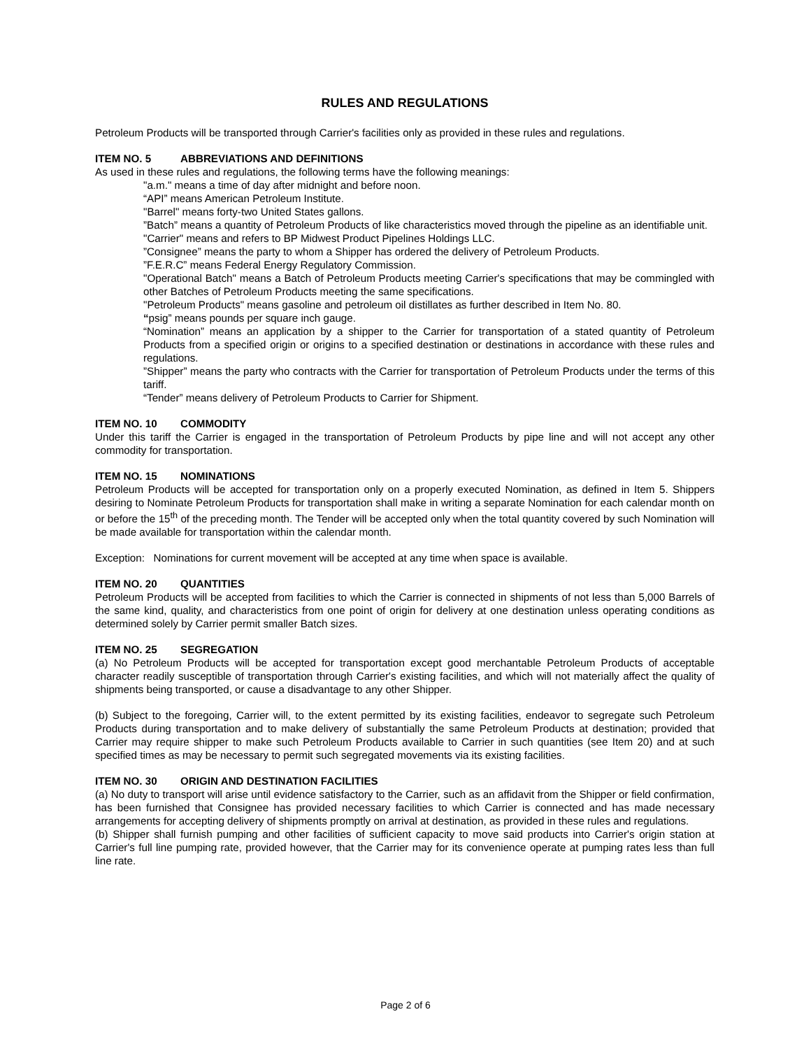RULES AND REGULATIONS
Petroleum Products will be transported through Carrier's facilities only as provided in these rules and regulations.
ITEM NO. 5 ABBREVIATIONS AND DEFINITIONS
As used in these rules and regulations, the following terms have the following meanings:
"a.m." means a time of day after midnight and before noon.
“API” means American Petroleum Institute.
"Barrel" means forty-two United States gallons.
”Batch” means a quantity of Petroleum Products of like characteristics moved through the pipeline as an identifiable unit.
"Carrier" means and refers to BP Midwest Product Pipelines Holdings LLC.
”Consignee” means the party to whom a Shipper has ordered the delivery of Petroleum Products.
”F.E.R.C” means Federal Energy Regulatory Commission.
"Operational Batch" means a Batch of Petroleum Products meeting Carrier's specifications that may be commingled with other Batches of Petroleum Products meeting the same specifications.
"Petroleum Products" means gasoline and petroleum oil distillates as further described in Item No. 80.
“psig” means pounds per square inch gauge.
“Nomination” means an application by a shipper to the Carrier for transportation of a stated quantity of Petroleum Products from a specified origin or origins to a specified destination or destinations in accordance with these rules and regulations.
”Shipper” means the party who contracts with the Carrier for transportation of Petroleum Products under the terms of this tariff.
“Tender” means delivery of Petroleum Products to Carrier for Shipment.
ITEM NO. 10 COMMODITY
Under this tariff the Carrier is engaged in the transportation of Petroleum Products by pipe line and will not accept any other commodity for transportation.
ITEM NO. 15 NOMINATIONS
Petroleum Products will be accepted for transportation only on a properly executed Nomination, as defined in Item 5. Shippers desiring to Nominate Petroleum Products for transportation shall make in writing a separate Nomination for each calendar month on or before the 15<sup>th</sup> of the preceding month. The Tender will be accepted only when the total quantity covered by such Nomination will be made available for transportation within the calendar month.
Exception: Nominations for current movement will be accepted at any time when space is available.
ITEM NO. 20 QUANTITIES
Petroleum Products will be accepted from facilities to which the Carrier is connected in shipments of not less than 5,000 Barrels of the same kind, quality, and characteristics from one point of origin for delivery at one destination unless operating conditions as determined solely by Carrier permit smaller Batch sizes.
ITEM NO. 25 SEGREGATION
(a) No Petroleum Products will be accepted for transportation except good merchantable Petroleum Products of acceptable character readily susceptible of transportation through Carrier's existing facilities, and which will not materially affect the quality of shipments being transported, or cause a disadvantage to any other Shipper.
(b) Subject to the foregoing, Carrier will, to the extent permitted by its existing facilities, endeavor to segregate such Petroleum Products during transportation and to make delivery of substantially the same Petroleum Products at destination; provided that Carrier may require shipper to make such Petroleum Products available to Carrier in such quantities (see Item 20) and at such specified times as may be necessary to permit such segregated movements via its existing facilities.
ITEM NO. 30 ORIGIN AND DESTINATION FACILITIES
(a) No duty to transport will arise until evidence satisfactory to the Carrier, such as an affidavit from the Shipper or field confirmation, has been furnished that Consignee has provided necessary facilities to which Carrier is connected and has made necessary arrangements for accepting delivery of shipments promptly on arrival at destination, as provided in these rules and regulations.
(b) Shipper shall furnish pumping and other facilities of sufficient capacity to move said products into Carrier's origin station at Carrier's full line pumping rate, provided however, that the Carrier may for its convenience operate at pumping rates less than full line rate.
Page 2 of 6